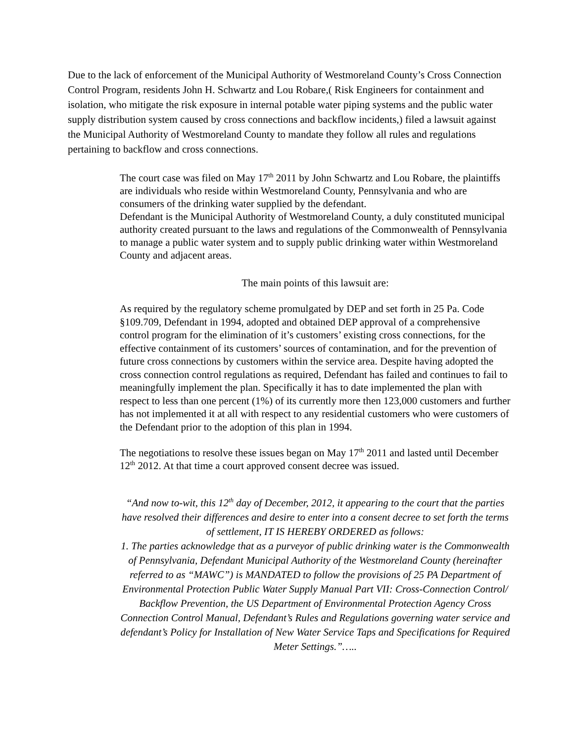Due to the lack of enforcement of the Municipal Authority of Westmoreland County’s Cross Connection Control Program, residents John H. Schwartz and Lou Robare,( Risk Engineers for containment and isolation, who mitigate the risk exposure in internal potable water piping systems and the public water supply distribution system caused by cross connections and backflow incidents,) filed a lawsuit against the Municipal Authority of Westmoreland County to mandate they follow all rules and regulations pertaining to backflow and cross connections.
The court case was filed on May 17<sup>th</sup> 2011 by John Schwartz and Lou Robare, the plaintiffs are individuals who reside within Westmoreland County, Pennsylvania and who are consumers of the drinking water supplied by the defendant.
Defendant is the Municipal Authority of Westmoreland County, a duly constituted municipal authority created pursuant to the laws and regulations of the Commonwealth of Pennsylvania to manage a public water system and to supply public drinking water within Westmoreland County and adjacent areas.
The main points of this lawsuit are:
As required by the regulatory scheme promulgated by DEP and set forth in 25 Pa. Code §109.709, Defendant in 1994, adopted and obtained DEP approval of a comprehensive control program for the elimination of it’s customers’ existing cross connections, for the effective containment of its customers’ sources of contamination, and for the prevention of future cross connections by customers within the service area. Despite having adopted the cross connection control regulations as required, Defendant has failed and continues to fail to meaningfully implement the plan. Specifically it has to date implemented the plan with respect to less than one percent (1%) of its currently more then 123,000 customers and further has not implemented it at all with respect to any residential customers who were customers of the Defendant prior to the adoption of this plan in 1994.
The negotiations to resolve these issues began on May 17<sup>th</sup> 2011 and lasted until December 12<sup>th</sup> 2012. At that time a court approved consent decree was issued.
“And now to-wit, this 12<sup>th</sup> day of December, 2012, it appearing to the court that the parties have resolved their differences and desire to enter into a consent decree to set forth the terms of settlement, IT IS HEREBY ORDERED as follows:
1. The parties acknowledge that as a purveyor of public drinking water is the Commonwealth of Pennsylvania, Defendant Municipal Authority of the Westmoreland County (hereinafter referred to as “MAWC”) is MANDATED to follow the provisions of 25 PA Department of Environmental Protection Public Water Supply Manual Part VII: Cross-Connection Control/ Backflow Prevention, the US Department of Environmental Protection Agency Cross Connection Control Manual, Defendant’s Rules and Regulations governing water service and defendant’s Policy for Installation of New Water Service Taps and Specifications for Required Meter Settings.”…..